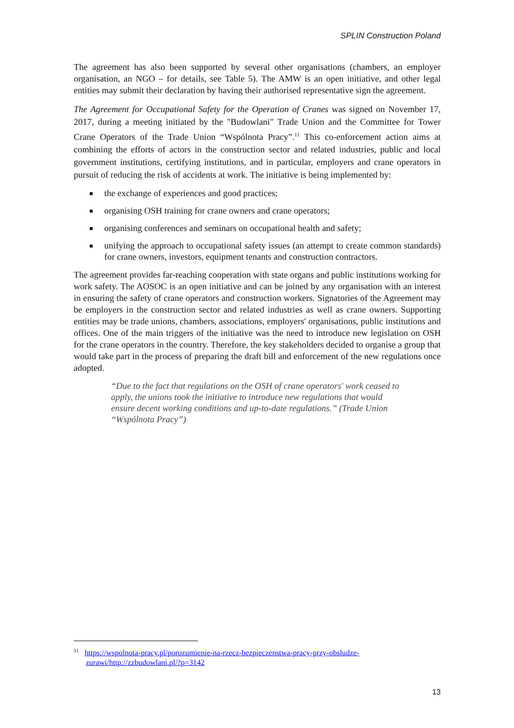SPLIN Construction Poland
The agreement has also been supported by several other organisations (chambers, an employer organisation, an NGO – for details, see Table 5). The AMW is an open initiative, and other legal entities may submit their declaration by having their authorised representative sign the agreement.
The Agreement for Occupational Safety for the Operation of Cranes was signed on November 17, 2017, during a meeting initiated by the "Budowlani" Trade Union and the Committee for Tower Crane Operators of the Trade Union “Wspólnota Pracy”.<sup>11</sup> This co-enforcement action aims at combining the efforts of actors in the construction sector and related industries, public and local government institutions, certifying institutions, and in particular, employers and crane operators in pursuit of reducing the risk of accidents at work. The initiative is being implemented by:
the exchange of experiences and good practices;
organising OSH training for crane owners and crane operators;
organising conferences and seminars on occupational health and safety;
unifying the approach to occupational safety issues (an attempt to create common standards) for crane owners, investors, equipment tenants and construction contractors.
The agreement provides far-reaching cooperation with state organs and public institutions working for work safety. The AOSOC is an open initiative and can be joined by any organisation with an interest in ensuring the safety of crane operators and construction workers. Signatories of the Agreement may be employers in the construction sector and related industries as well as crane owners. Supporting entities may be trade unions, chambers, associations, employers' organisations, public institutions and offices. One of the main triggers of the initiative was the need to introduce new legislation on OSH for the crane operators in the country. Therefore, the key stakeholders decided to organise a group that would take part in the process of preparing the draft bill and enforcement of the new regulations once adopted.
“Due to the fact that regulations on the OSH of crane operators' work ceased to apply, the unions took the initiative to introduce new regulations that would ensure decent working conditions and up-to-date regulations.” (Trade Union “Wspólnota Pracy”)
<sup>11</sup> https://wspolnota-pracy.pl/porozumienie-na-rzecz-bezpieczenstwa-pracy-przy-obsludze-
zurawi/http://zzbudowlani.pl/?p=3142
13